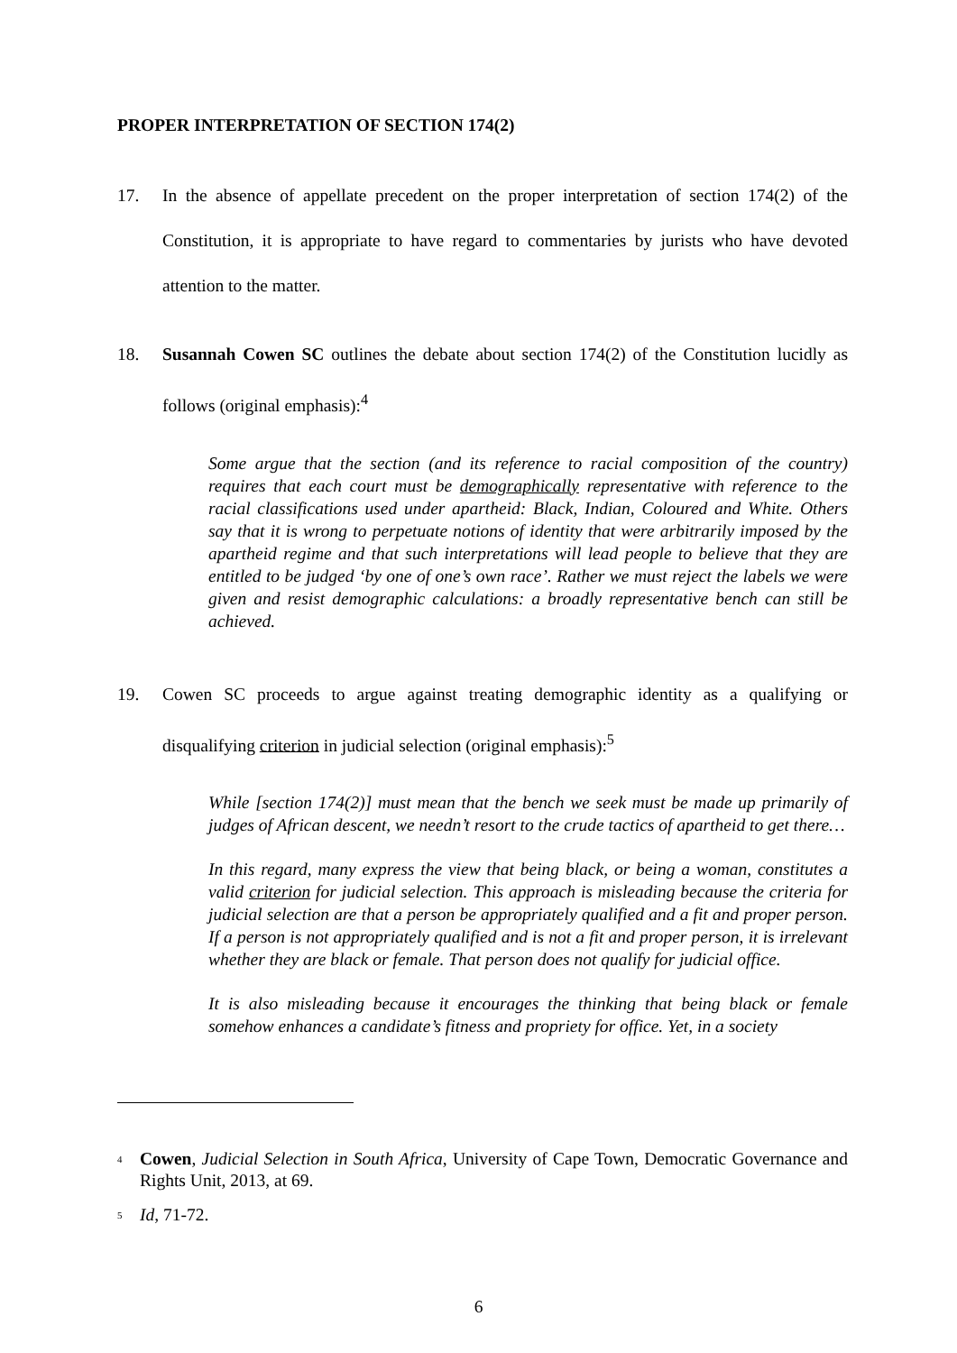PROPER INTERPRETATION OF SECTION 174(2)
17. In the absence of appellate precedent on the proper interpretation of section 174(2) of the Constitution, it is appropriate to have regard to commentaries by jurists who have devoted attention to the matter.
18. Susannah Cowen SC outlines the debate about section 174(2) of the Constitution lucidly as follows (original emphasis):<sup>4</sup>
Some argue that the section (and its reference to racial composition of the country) requires that each court must be demographically representative with reference to the racial classifications used under apartheid: Black, Indian, Coloured and White. Others say that it is wrong to perpetuate notions of identity that were arbitrarily imposed by the apartheid regime and that such interpretations will lead people to believe that they are entitled to be judged ‘by one of one’s own race’. Rather we must reject the labels we were given and resist demographic calculations: a broadly representative bench can still be achieved.
19. Cowen SC proceeds to argue against treating demographic identity as a qualifying or disqualifying criterion in judicial selection (original emphasis):<sup>5</sup>
While [section 174(2)] must mean that the bench we seek must be made up primarily of judges of African descent, we needn’t resort to the crude tactics of apartheid to get there…
In this regard, many express the view that being black, or being a woman, constitutes a valid criterion for judicial selection. This approach is misleading because the criteria for judicial selection are that a person be appropriately qualified and a fit and proper person. If a person is not appropriately qualified and is not a fit and proper person, it is irrelevant whether they are black or female. That person does not qualify for judicial office.
It is also misleading because it encourages the thinking that being black or female somehow enhances a candidate’s fitness and propriety for office. Yet, in a society
<sup>4</sup>
Cowen, Judicial Selection in South Africa, University of Cape Town, Democratic Governance and Rights Unit, 2013, at 69.
<sup>5</sup>
Id, 71-72.
6